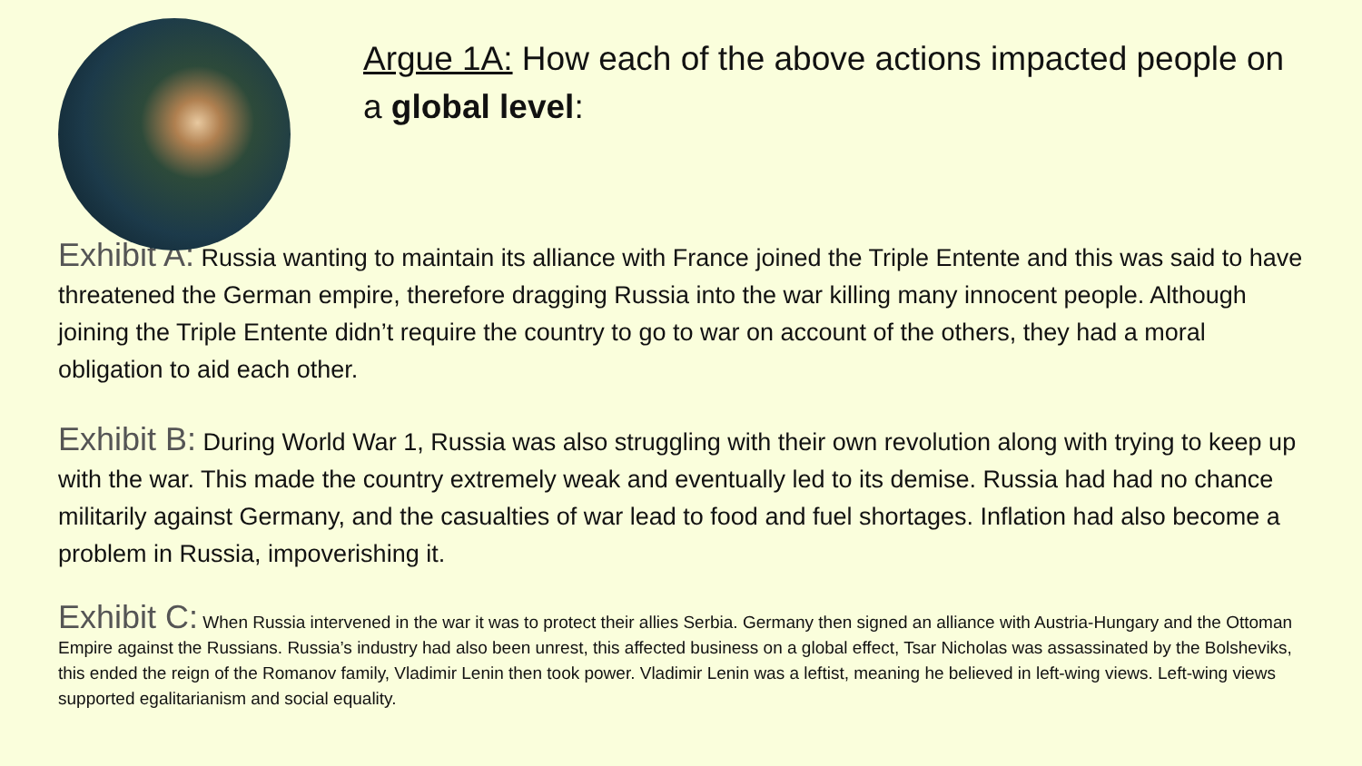Argue 1A: How each of the above actions impacted people on a global level:
Exhibit A: Russia wanting to maintain its alliance with France joined the Triple Entente and this was said to have threatened the German empire, therefore dragging Russia into the war killing many innocent people. Although joining the Triple Entente didn’t require the country to go to war on account of the others, they had a moral obligation to aid each other.
Exhibit B: During World War 1, Russia was also struggling with their own revolution along with trying to keep up with the war. This made the country extremely weak and eventually led to its demise. Russia had had no chance militarily against Germany, and the casualties of war lead to food and fuel shortages. Inflation had also become a problem in Russia, impoverishing it.
Exhibit C: When Russia intervened in the war it was to protect their allies Serbia. Germany then signed an alliance with Austria-Hungary and the Ottoman Empire against the Russians. Russia’s industry had also been unrest, this affected business on a global effect, Tsar Nicholas was assassinated by the Bolsheviks, this ended the reign of the Romanov family, Vladimir Lenin then took power. Vladimir Lenin was a leftist, meaning he believed in left-wing views. Left-wing views supported egalitarianism and social equality.